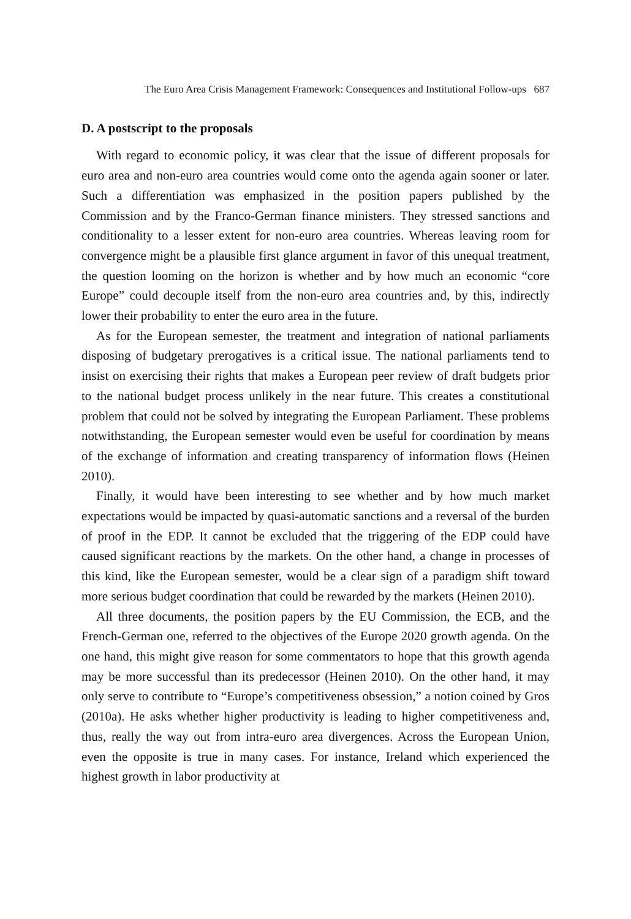The Euro Area Crisis Management Framework: Consequences and Institutional Follow-ups 687
D. A postscript to the proposals
With regard to economic policy, it was clear that the issue of different proposals for euro area and non-euro area countries would come onto the agenda again sooner or later. Such a differentiation was emphasized in the position papers published by the Commission and by the Franco-German finance ministers. They stressed sanctions and conditionality to a lesser extent for non-euro area countries. Whereas leaving room for convergence might be a plausible first glance argument in favor of this unequal treatment, the question looming on the horizon is whether and by how much an economic “core Europe” could decouple itself from the non-euro area countries and, by this, indirectly lower their probability to enter the euro area in the future.
As for the European semester, the treatment and integration of national parliaments disposing of budgetary prerogatives is a critical issue. The national parliaments tend to insist on exercising their rights that makes a European peer review of draft budgets prior to the national budget process unlikely in the near future. This creates a constitutional problem that could not be solved by integrating the European Parliament. These problems notwithstanding, the European semester would even be useful for coordination by means of the exchange of information and creating transparency of information flows (Heinen 2010).
Finally, it would have been interesting to see whether and by how much market expectations would be impacted by quasi-automatic sanctions and a reversal of the burden of proof in the EDP. It cannot be excluded that the triggering of the EDP could have caused significant reactions by the markets. On the other hand, a change in processes of this kind, like the European semester, would be a clear sign of a paradigm shift toward more serious budget coordination that could be rewarded by the markets (Heinen 2010).
All three documents, the position papers by the EU Commission, the ECB, and the French-German one, referred to the objectives of the Europe 2020 growth agenda. On the one hand, this might give reason for some commentators to hope that this growth agenda may be more successful than its predecessor (Heinen 2010). On the other hand, it may only serve to contribute to “Europe’s competitiveness obsession,” a notion coined by Gros (2010a). He asks whether higher productivity is leading to higher competitiveness and, thus, really the way out from intra-euro area divergences. Across the European Union, even the opposite is true in many cases. For instance, Ireland which experienced the highest growth in labor productivity at